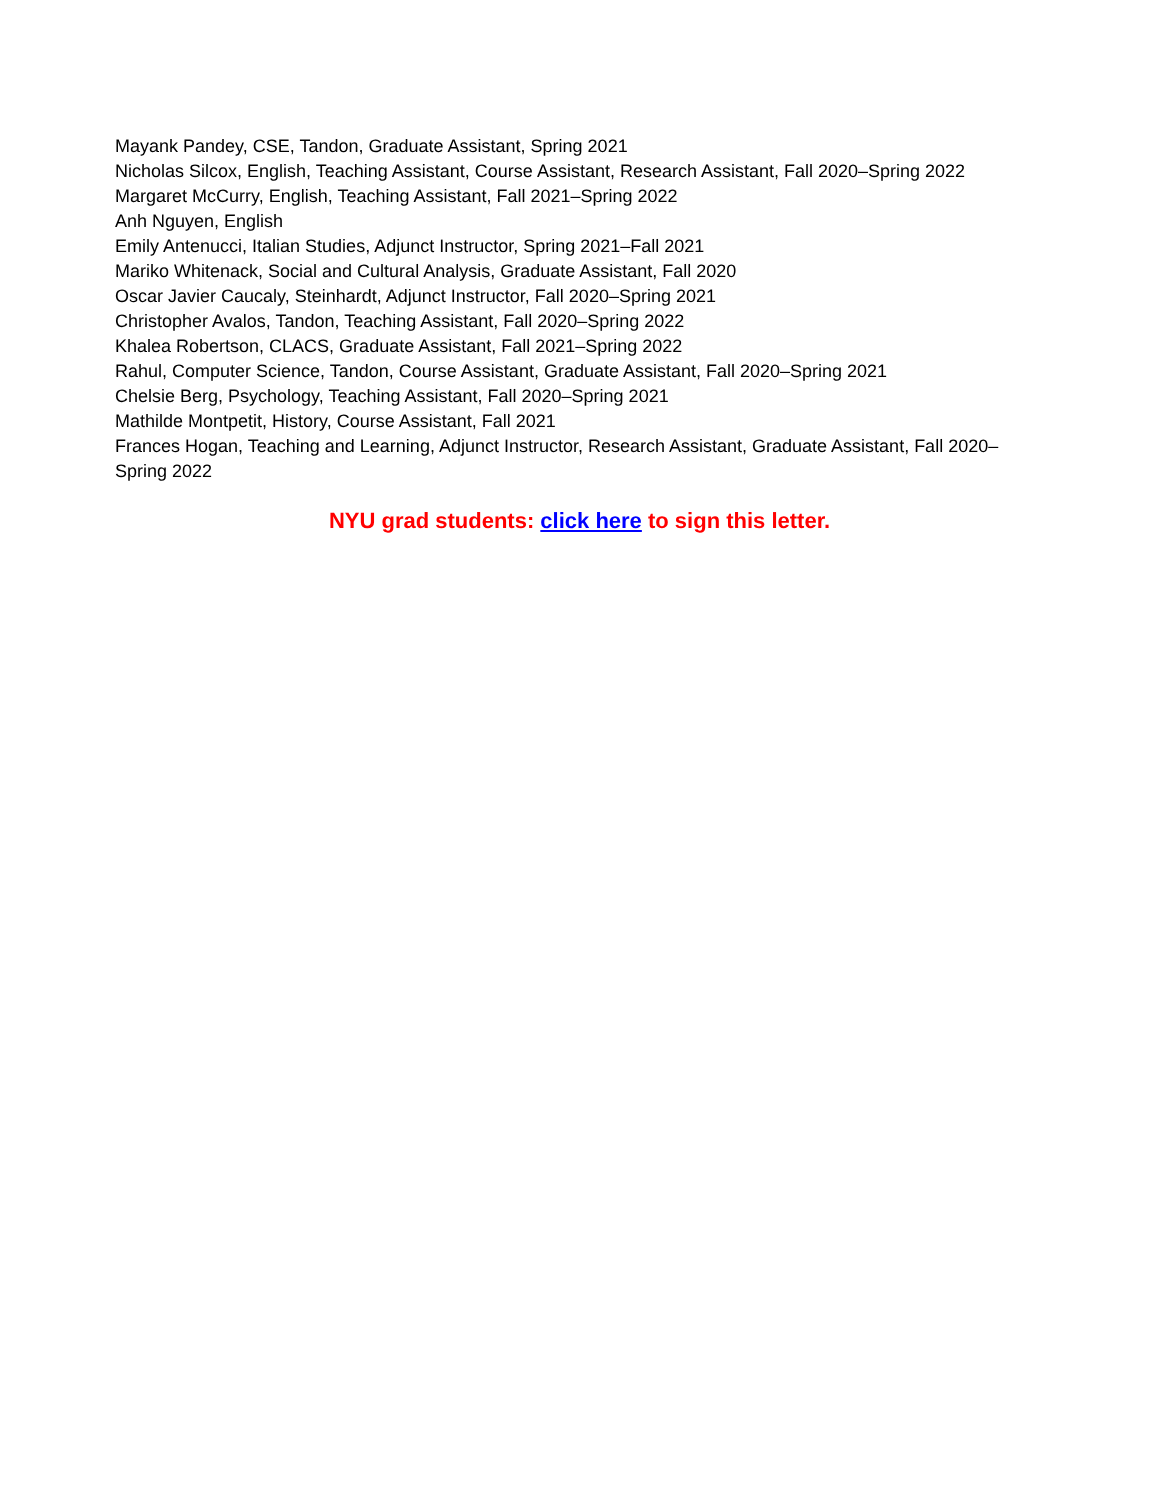Mayank Pandey, CSE, Tandon, Graduate Assistant, Spring 2021
Nicholas Silcox, English, Teaching Assistant, Course Assistant, Research Assistant, Fall 2020–Spring 2022
Margaret McCurry, English, Teaching Assistant, Fall 2021–Spring 2022
Anh Nguyen, English
Emily Antenucci, Italian Studies, Adjunct Instructor, Spring 2021–Fall 2021
Mariko Whitenack, Social and Cultural Analysis, Graduate Assistant, Fall 2020
Oscar Javier Caucaly, Steinhardt, Adjunct Instructor, Fall 2020–Spring 2021
Christopher Avalos, Tandon, Teaching Assistant, Fall 2020–Spring 2022
Khalea Robertson, CLACS, Graduate Assistant, Fall 2021–Spring 2022
Rahul, Computer Science, Tandon, Course Assistant, Graduate Assistant, Fall 2020–Spring 2021
Chelsie Berg, Psychology, Teaching Assistant, Fall 2020–Spring 2021
Mathilde Montpetit, History, Course Assistant, Fall 2021
Frances Hogan, Teaching and Learning, Adjunct Instructor, Research Assistant, Graduate Assistant, Fall 2020–Spring 2022
NYU grad students: click here to sign this letter.